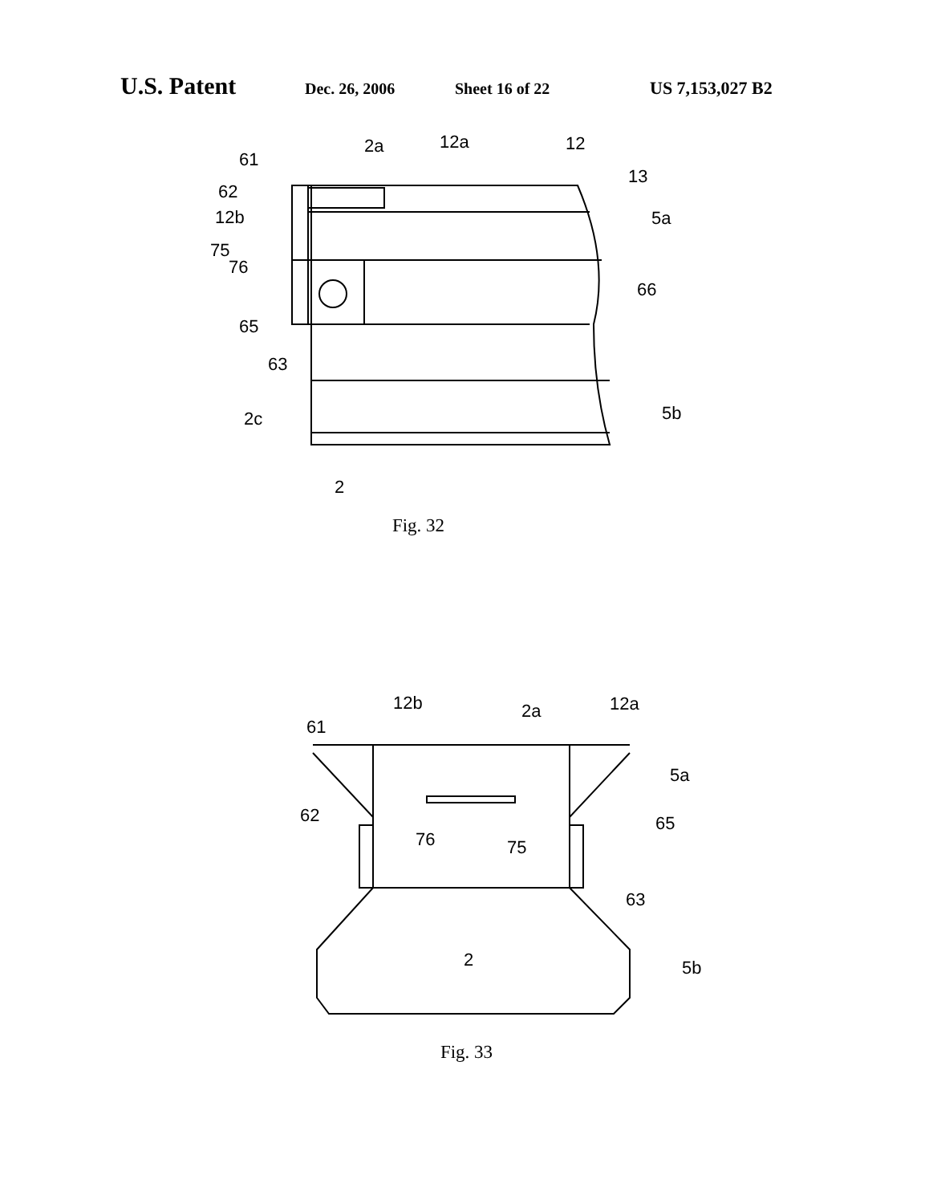U.S. Patent Dec. 26, 2006 Sheet 16 of 22 US 7,153,027 B2
61
2a
12a
12
13
62
12b
75
76
5a
66
65
63
5b
2c
2
Fig. 32
12b
2a
12a
61
5a
62
76
75
65
63
2
5b
Fig. 33